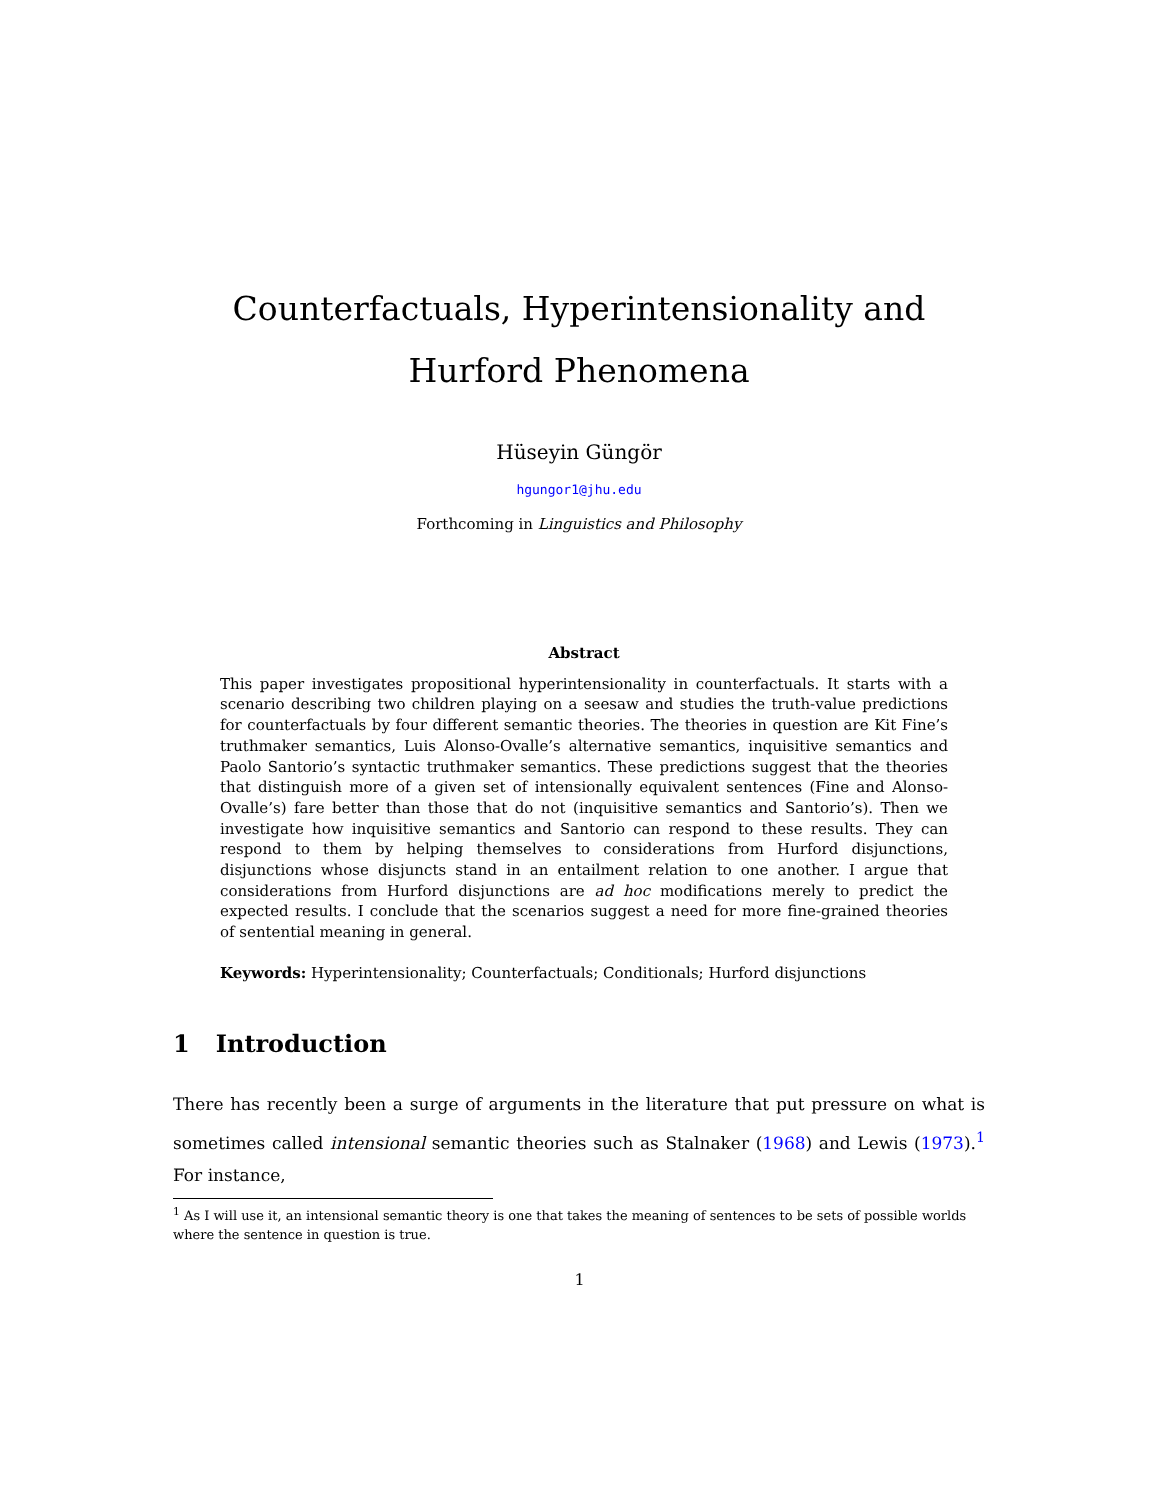Counterfactuals, Hyperintensionality and Hurford Phenomena
Hüseyin Güngör
hgungor1@jhu.edu
Forthcoming in Linguistics and Philosophy
Abstract
This paper investigates propositional hyperintensionality in counterfactuals. It starts with a scenario describing two children playing on a seesaw and studies the truth-value predictions for counterfactuals by four different semantic theories. The theories in question are Kit Fine’s truthmaker semantics, Luis Alonso-Ovalle’s alternative semantics, inquisitive semantics and Paolo Santorio’s syntactic truthmaker semantics. These predictions suggest that the theories that distinguish more of a given set of intensionally equivalent sentences (Fine and Alonso-Ovalle’s) fare better than those that do not (inquisitive semantics and Santorio’s). Then we investigate how inquisitive semantics and Santorio can respond to these results. They can respond to them by helping themselves to considerations from Hurford disjunctions, disjunctions whose disjuncts stand in an entailment relation to one another. I argue that considerations from Hurford disjunctions are ad hoc modifications merely to predict the expected results. I conclude that the scenarios suggest a need for more fine-grained theories of sentential meaning in general.
Keywords: Hyperintensionality; Counterfactuals; Conditionals; Hurford disjunctions
1 Introduction
There has recently been a surge of arguments in the literature that put pressure on what is sometimes called intensional semantic theories such as Stalnaker (1968) and Lewis (1973).<sup>1</sup> For instance,
<sup>1</sup> As I will use it, an intensional semantic theory is one that takes the meaning of sentences to be sets of possible worlds where the sentence in question is true.
1